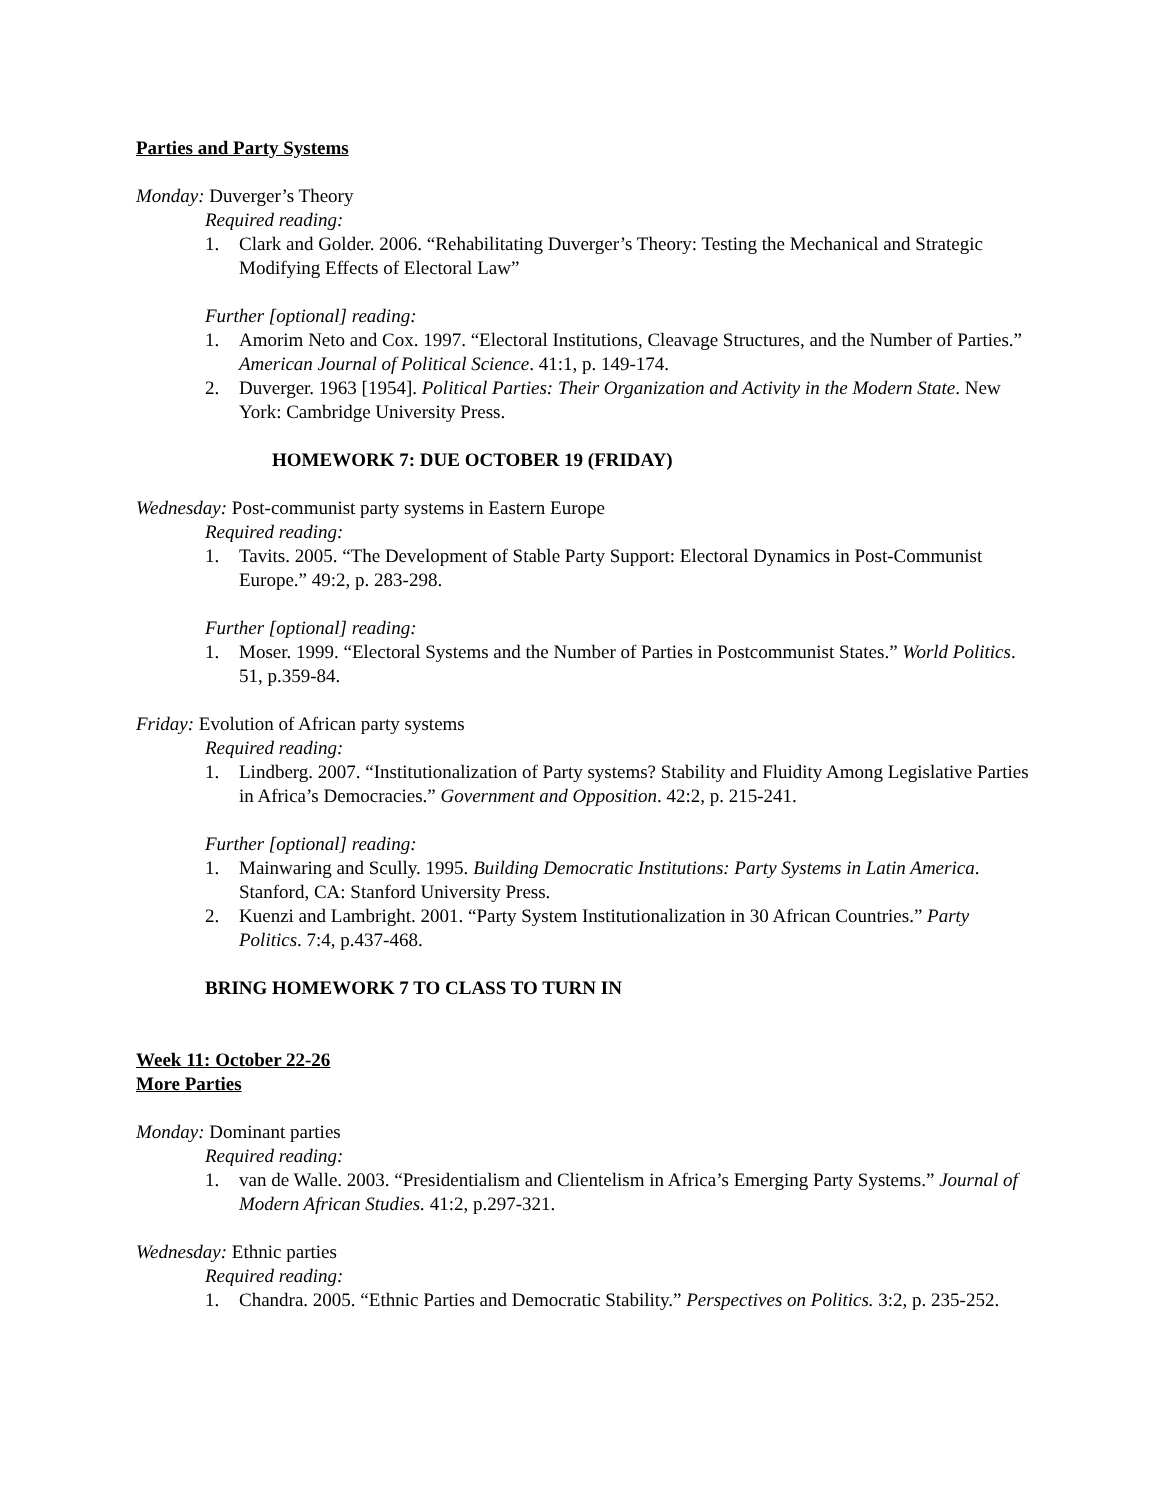Parties and Party Systems
Monday: Duverger’s Theory
Required reading:
1. Clark and Golder. 2006. “Rehabilitating Duverger’s Theory: Testing the Mechanical and Strategic Modifying Effects of Electoral Law”
Further [optional] reading:
1. Amorim Neto and Cox. 1997. “Electoral Institutions, Cleavage Structures, and the Number of Parties.” American Journal of Political Science. 41:1, p. 149-174.
2. Duverger. 1963 [1954]. Political Parties: Their Organization and Activity in the Modern State. New York: Cambridge University Press.
HOMEWORK 7: DUE OCTOBER 19 (FRIDAY)
Wednesday: Post-communist party systems in Eastern Europe
Required reading:
1. Tavits. 2005. “The Development of Stable Party Support: Electoral Dynamics in Post-Communist Europe.” 49:2, p. 283-298.
Further [optional] reading:
1. Moser. 1999. “Electoral Systems and the Number of Parties in Postcommunist States.” World Politics. 51, p.359-84.
Friday: Evolution of African party systems
Required reading:
1. Lindberg. 2007. “Institutionalization of Party systems? Stability and Fluidity Among Legislative Parties in Africa’s Democracies.” Government and Opposition. 42:2, p. 215-241.
Further [optional] reading:
1. Mainwaring and Scully. 1995. Building Democratic Institutions: Party Systems in Latin America. Stanford, CA: Stanford University Press.
2. Kuenzi and Lambright. 2001. “Party System Institutionalization in 30 African Countries.” Party Politics. 7:4, p.437-468.
BRING HOMEWORK 7 TO CLASS TO TURN IN
Week 11: October 22-26
More Parties
Monday: Dominant parties
Required reading:
1. van de Walle. 2003. “Presidentialism and Clientelism in Africa’s Emerging Party Systems.” Journal of Modern African Studies. 41:2, p.297-321.
Wednesday: Ethnic parties
Required reading:
1. Chandra. 2005. “Ethnic Parties and Democratic Stability.” Perspectives on Politics. 3:2, p. 235-252.